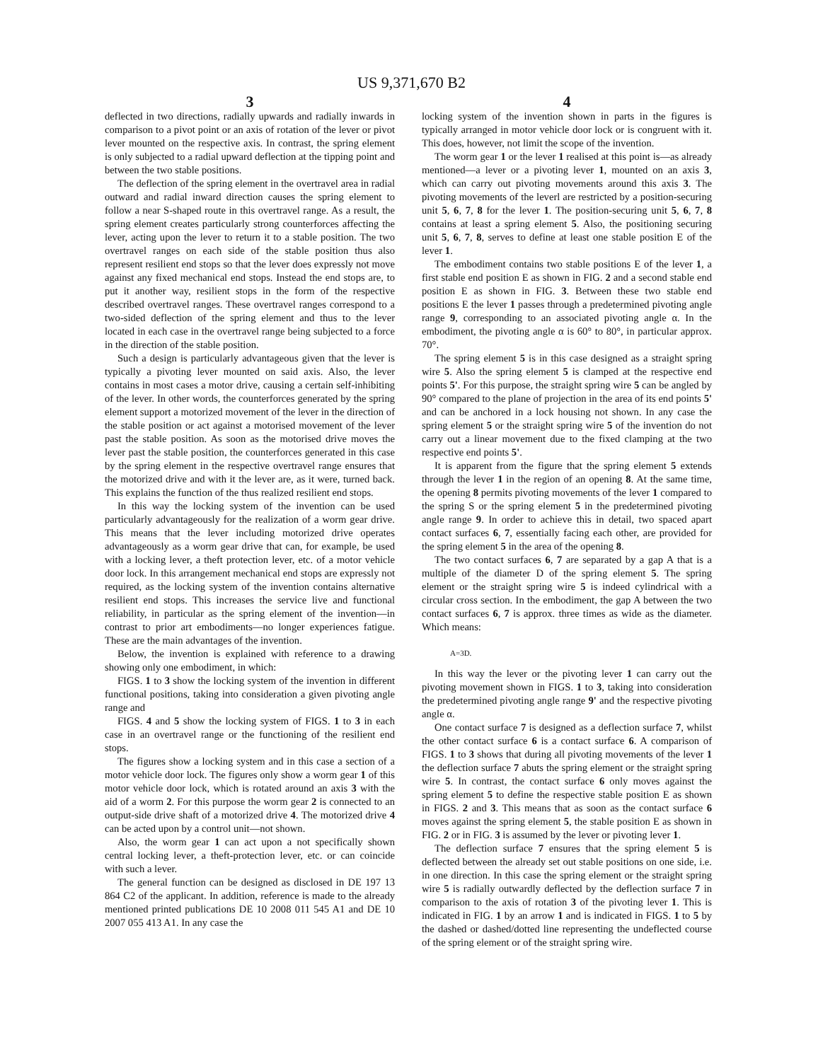US 9,371,670 B2
3
deflected in two directions, radially upwards and radially inwards in comparison to a pivot point or an axis of rotation of the lever or pivot lever mounted on the respective axis. In contrast, the spring element is only subjected to a radial upward deflection at the tipping point and between the two stable positions.
The deflection of the spring element in the overtravel area in radial outward and radial inward direction causes the spring element to follow a near S-shaped route in this overtravel range. As a result, the spring element creates particularly strong counterforces affecting the lever, acting upon the lever to return it to a stable position. The two overtravel ranges on each side of the stable position thus also represent resilient end stops so that the lever does expressly not move against any fixed mechanical end stops. Instead the end stops are, to put it another way, resilient stops in the form of the respective described overtravel ranges. These overtravel ranges correspond to a two-sided deflection of the spring element and thus to the lever located in each case in the overtravel range being subjected to a force in the direction of the stable position.
Such a design is particularly advantageous given that the lever is typically a pivoting lever mounted on said axis. Also, the lever contains in most cases a motor drive, causing a certain self-inhibiting of the lever. In other words, the counterforces generated by the spring element support a motorized movement of the lever in the direction of the stable position or act against a motorised movement of the lever past the stable position. As soon as the motorised drive moves the lever past the stable position, the counterforces generated in this case by the spring element in the respective overtravel range ensures that the motorized drive and with it the lever are, as it were, turned back. This explains the function of the thus realized resilient end stops.
In this way the locking system of the invention can be used particularly advantageously for the realization of a worm gear drive. This means that the lever including motorized drive operates advantageously as a worm gear drive that can, for example, be used with a locking lever, a theft protection lever, etc. of a motor vehicle door lock. In this arrangement mechanical end stops are expressly not required, as the locking system of the invention contains alternative resilient end stops. This increases the service live and functional reliability, in particular as the spring element of the invention—in contrast to prior art embodiments—no longer experiences fatigue. These are the main advantages of the invention.
Below, the invention is explained with reference to a drawing showing only one embodiment, in which:
FIGS. 1 to 3 show the locking system of the invention in different functional positions, taking into consideration a given pivoting angle range and
FIGS. 4 and 5 show the locking system of FIGS. 1 to 3 in each case in an overtravel range or the functioning of the resilient end stops.
The figures show a locking system and in this case a section of a motor vehicle door lock. The figures only show a worm gear 1 of this motor vehicle door lock, which is rotated around an axis 3 with the aid of a worm 2. For this purpose the worm gear 2 is connected to an output-side drive shaft of a motorized drive 4. The motorized drive 4 can be acted upon by a control unit—not shown.
Also, the worm gear 1 can act upon a not specifically shown central locking lever, a theft-protection lever, etc. or can coincide with such a lever.
The general function can be designed as disclosed in DE 197 13 864 C2 of the applicant. In addition, reference is made to the already mentioned printed publications DE 10 2008 011 545 A1 and DE 10 2007 055 413 A1. In any case the
4
locking system of the invention shown in parts in the figures is typically arranged in motor vehicle door lock or is congruent with it. This does, however, not limit the scope of the invention.
The worm gear 1 or the lever 1 realised at this point is—as already mentioned—a lever or a pivoting lever 1, mounted on an axis 3, which can carry out pivoting movements around this axis 3. The pivoting movements of the leverl are restricted by a position-securing unit 5, 6, 7, 8 for the lever 1. The position-securing unit 5, 6, 7, 8 contains at least a spring element 5. Also, the positioning securing unit 5, 6, 7, 8, serves to define at least one stable position E of the lever 1.
The embodiment contains two stable positions E of the lever 1, a first stable end position E as shown in FIG. 2 and a second stable end position E as shown in FIG. 3. Between these two stable end positions E the lever 1 passes through a predetermined pivoting angle range 9, corresponding to an associated pivoting angle α. In the embodiment, the pivoting angle α is 60° to 80°, in particular approx. 70°.
The spring element 5 is in this case designed as a straight spring wire 5. Also the spring element 5 is clamped at the respective end points 5'. For this purpose, the straight spring wire 5 can be angled by 90° compared to the plane of projection in the area of its end points 5' and can be anchored in a lock housing not shown. In any case the spring element 5 or the straight spring wire 5 of the invention do not carry out a linear movement due to the fixed clamping at the two respective end points 5'.
It is apparent from the figure that the spring element 5 extends through the lever 1 in the region of an opening 8. At the same time, the opening 8 permits pivoting movements of the lever 1 compared to the spring S or the spring element 5 in the predetermined pivoting angle range 9. In order to achieve this in detail, two spaced apart contact surfaces 6, 7, essentially facing each other, are provided for the spring element 5 in the area of the opening 8.
The two contact surfaces 6, 7 are separated by a gap A that is a multiple of the diameter D of the spring element 5. The spring element or the straight spring wire 5 is indeed cylindrical with a circular cross section. In the embodiment, the gap A between the two contact surfaces 6, 7 is approx. three times as wide as the diameter. Which means:
A=3D.
In this way the lever or the pivoting lever 1 can carry out the pivoting movement shown in FIGS. 1 to 3, taking into consideration the predetermined pivoting angle range 9' and the respective pivoting angle α.
One contact surface 7 is designed as a deflection surface 7, whilst the other contact surface 6 is a contact surface 6. A comparison of FIGS. 1 to 3 shows that during all pivoting movements of the lever 1 the deflection surface 7 abuts the spring element or the straight spring wire 5. In contrast, the contact surface 6 only moves against the spring element 5 to define the respective stable position E as shown in FIGS. 2 and 3. This means that as soon as the contact surface 6 moves against the spring element 5, the stable position E as shown in FIG. 2 or in FIG. 3 is assumed by the lever or pivoting lever 1.
The deflection surface 7 ensures that the spring element 5 is deflected between the already set out stable positions on one side, i.e. in one direction. In this case the spring element or the straight spring wire 5 is radially outwardly deflected by the deflection surface 7 in comparison to the axis of rotation 3 of the pivoting lever 1. This is indicated in FIG. 1 by an arrow 1 and is indicated in FIGS. 1 to 5 by the dashed or dashed/dotted line representing the undeflected course of the spring element or of the straight spring wire.